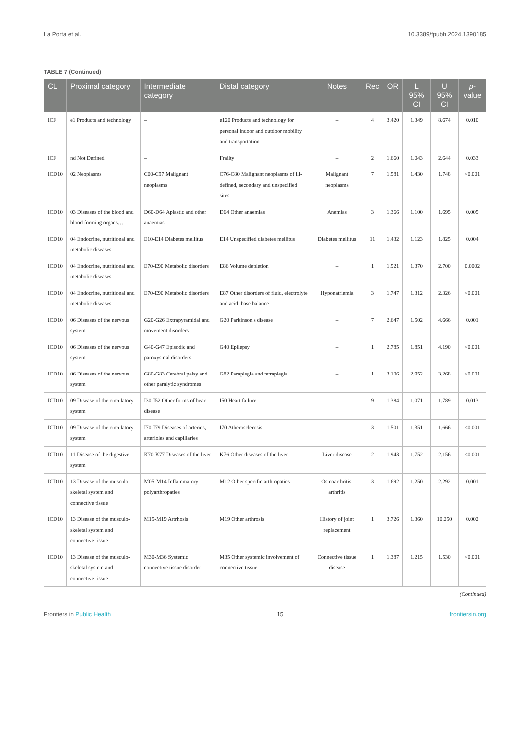La Porta et al. 10.3389/fpubh.2024.1390185
TABLE 7 (Continued)
| CL | Proximal category | Intermediate category | Distal category | Notes | Rec | OR | L 95% CI | U 95% CI | p -value |
| --- | --- | --- | --- | --- | --- | --- | --- | --- | --- |
| ICF | e1 Products and technology | – | e120 Products and technology for personal indoor and outdoor mobility and transportation | – | 4 | 3.420 | 1.349 | 8.674 | 0.010 |
| ICF | nd Not Defined | – | Frailty | – | 2 | 1.660 | 1.043 | 2.644 | 0.033 |
| ICD10 | 02 Neoplasms | C00-C97 Malignant neoplasms | C76-C80 Malignant neoplasms of ill-defined, secondary and unspecified sites | Malignant neoplasms | 7 | 1.581 | 1.430 | 1.748 | <0.001 |
| ICD10 | 03 Diseases of the blood and blood forming organs… | D60-D64 Aplastic and other anaemias | D64 Other anaemias | Anemias | 3 | 1.366 | 1.100 | 1.695 | 0.005 |
| ICD10 | 04 Endocrine, nutritional and metabolic diseases | E10-E14 Diabetes mellitus | E14 Unspecified diabetes mellitus | Diabetes mellitus | 11 | 1.432 | 1.123 | 1.825 | 0.004 |
| ICD10 | 04 Endocrine, nutritional and metabolic diseases | E70-E90 Metabolic disorders | E86 Volume depletion | – | 1 | 1.921 | 1.370 | 2.700 | 0.0002 |
| ICD10 | 04 Endocrine, nutritional and metabolic diseases | E70-E90 Metabolic disorders | E87 Other disorders of fluid, electrolyte and acid–base balance | Hyponatriemia | 3 | 1.747 | 1.312 | 2.326 | <0.001 |
| ICD10 | 06 Diseases of the nervous system | G20-G26 Extrapyramidal and movement disorders | G20 Parkinson's disease | – | 7 | 2.647 | 1.502 | 4.666 | 0.001 |
| ICD10 | 06 Diseases of the nervous system | G40-G47 Episodic and paroxysmal disorders | G40 Epilepsy | – | 1 | 2.785 | 1.851 | 4.190 | <0.001 |
| ICD10 | 06 Diseases of the nervous system | G80-G83 Cerebral palsy and other paralytic syndromes | G82 Paraplegia and tetraplegia | – | 1 | 3.106 | 2.952 | 3.268 | <0.001 |
| ICD10 | 09 Disease of the circulatory system | I30-I52 Other forms of heart disease | I50 Heart failure | – | 9 | 1.384 | 1.071 | 1.789 | 0.013 |
| ICD10 | 09 Disease of the circulatory system | I70-I79 Diseases of arteries, arterioles and capillaries | I70 Atherosclerosis | – | 3 | 1.501 | 1.351 | 1.666 | <0.001 |
| ICD10 | 11 Disease of the digestive system | K70-K77 Diseases of the liver | K76 Other diseases of the liver | Liver disease | 2 | 1.943 | 1.752 | 2.156 | <0.001 |
| ICD10 | 13 Disease of the musculo-skeletal system and connective tissue | M05-M14 Inflammatory polyarthropaties | M12 Other specific arthropaties | Osteoarthritis, arthritis | 3 | 1.692 | 1.250 | 2.292 | 0.001 |
| ICD10 | 13 Disease of the musculo-skeletal system and connective tissue | M15-M19 Artrhosis | M19 Other arthrosis | History of joint replacement | 1 | 3.726 | 1.360 | 10.250 | 0.002 |
| ICD10 | 13 Disease of the musculo-skeletal system and connective tissue | M30-M36 Systemic connective tissue disorder | M35 Other systemic involvement of connective tissue | Connective tissue disease | 1 | 1.387 | 1.215 | 1.530 | <0.001 |
(Continued)
Frontiers in Public Health 15 frontiersin.org